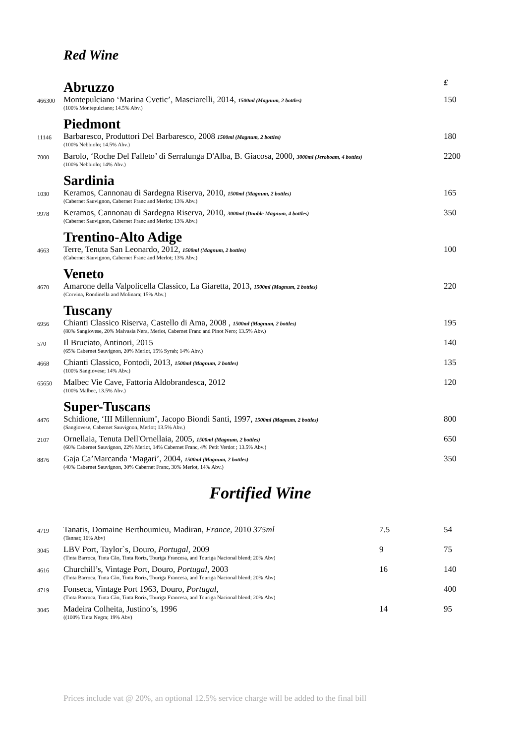Red Wine
| | Abruzzo | £ |
| 466300 | Montepulciano ‘Marina Cvetic’, Masciarelli, 2014, 1500ml (Magnum, 2 bottles) (100% Montepulciano; 14.5% Abv.) | 150 |
| | Piedmont | |
| 11146 | Barbaresco, Produttori Del Barbaresco, 2008 1500ml (Magnum, 2 bottles) (100% Nebbiolo; 14.5% Abv.) | 180 |
| 7000 | Barolo, ‘Roche Del Falleto’ di Serralunga D'Alba, B. Giacosa, 2000, 3000ml (Jeroboam, 4 bottles) (100% Nebbiolo; 14% Abv.) | 2200 |
| | Sardinia | |
| 1030 | Keramos, Cannonau di Sardegna Riserva, 2010, 1500ml (Magnum, 2 bottles) (Cabernet Sauvignon, Cabernet Franc and Merlot; 13% Abv.) | 165 |
| 9978 | Keramos, Cannonau di Sardegna Riserva, 2010, 3000ml (Double Magnum, 4 bottles) (Cabernet Sauvignon, Cabernet Franc and Merlot; 13% Abv.) | 350 |
| | Trentino-Alto Adige | |
| 4663 | Terre, Tenuta San Leonardo, 2012, 1500ml (Magnum, 2 bottles) (Cabernet Sauvignon, Cabernet Franc and Merlot; 13% Abv.) | 100 |
| | Veneto | |
| 4670 | Amarone della Valpolicella Classico, La Giaretta, 2013, 1500ml (Magnum, 2 bottles) (Corvina, Rondinella and Molinara; 15% Abv.) | 220 |
| | Tuscany | |
| 6956 | Chianti Classico Riserva, Castello di Ama, 2008 , 1500ml (Magnum, 2 bottles) (80% Sangiovese, 20% Malvasia Nera, Merlot, Cabernet Franc and Pinot Nero; 13.5% Abv.) | 195 |
| 570 | Il Bruciato, Antinori, 2015 (65% Cabernet Sauvignon, 20% Merlot, 15% Syrah; 14% Abv.) | 140 |
| 4668 | Chianti Classico, Fontodi, 2013, 1500ml (Magnum, 2 bottles) (100% Sangiovese; 14% Abv.) | 135 |
| 65650 | Malbec Vie Cave, Fattoria Aldobrandesca, 2012 (100% Malbec, 13.5% Abv.) | 120 |
| | Super-Tuscans | |
| 4476 | Schidione, ‘III Millennium’, Jacopo Biondi Santi, 1997, 1500ml (Magnum, 2 bottles) (Sangiovese, Cabernet Sauvignon, Merlot; 13.5% Abv.) | 800 |
| 2107 | Ornellaia, Tenuta Dell'Ornellaia, 2005, 1500ml (Magnum, 2 bottles) (60% Cabernet Sauvignon, 22% Merlot, 14% Cabernet Franc, 4% Petit Verdot ; 13.5% Abv.) | 650 |
| 8876 | Gaja Ca’Marcanda ‘Magari’, 2004, 1500ml (Magnum, 2 bottles) (40% Cabernet Sauvignon, 30% Cabernet Franc, 30% Merlot, 14% Abv.) | 350 |
Fortified Wine
| 4719 | Tanatis, Domaine Berthoumieu, Madiran, France , 2010 375ml (Tannat; 16% Abv) | 7.5 | 54 |
| 3045 | LBV Port, Taylor`s, Douro, Portugal, 2009 (Tinta Barroca, Tinta Cão, Tinta Roriz, Touriga Francesa, and Touriga Nacional blend; 20% Abv) | 9 | 75 |
| 4616 | Churchill’s, Vintage Port, Douro, Portugal, 2003 (Tinta Barroca, Tinta Cão, Tinta Roriz, Touriga Francesa, and Touriga Nacional blend; 20% Abv) | 16 | 140 |
| 4719 | Fonseca, Vintage Port 1963, Douro, Portugal, (Tinta Barroca, Tinta Cão, Tinta Roriz, Touriga Francesa, and Touriga Nacional blend; 20% Abv) | | 400 |
| 3045 | Madeira Colheita, Justino’s, 1996 ((100% Tinta Negra; 19% Abv) | 14 | 95 |
Prices include vat @ 20%, an optional 12.5% service charge will be added to the final bill